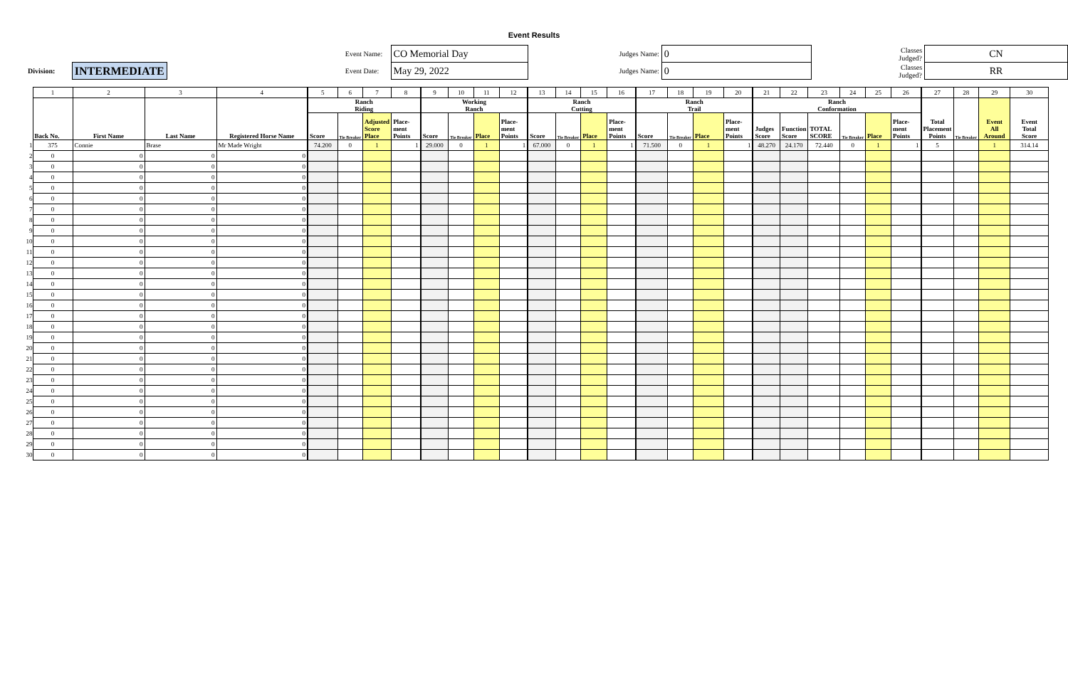Event Results
| | | | Event Name: | CO Memorial Day | | Judges Name: | 0 | | Classes Judged? | CN |
| Division: | INTERMEDIATE | | Event Date: | May 29, 2022 | | Judges Name: | 0 | | Classes Judged? | RR |
| | 1 | 2 | 3 | 4 | 5 | 6 | 7 | 8 | 9 | 10 | 11 | 12 | 13 | 14 | 15 | 16 | 17 | 18 | 19 | 20 | 21 | 22 | 23 | 24 | 25 | 26 | 27 | 28 | 29 | 30 |
| | Back No. | First Name | Last Name | Registered Horse Name | Ranch Riding | | | | Working Ranch | | | | Ranch Cutting | | | | Ranch Trail | | | | Ranch Conformation | | | | | | Total Placement Points | Tie Breaker | Event All Around | Event Total Score |
| | | | | | Score | Tie Breaker | Adjusted Score Place | Place- ment Points | Score | Tie Breaker | Place | Place- ment Points | Score | Tie Breaker | Place | Place- ment Points | Score | Tie Breaker | Place | Place- ment Points | Judges Score | Function Score | TOTAL SCORE | Tie Breaker | Place | Place- ment Points | | | | |
| 1 | 375 | Connie | Brase | Mr Made Wright | 74.200 | 0 | 1 | 1 | 29.000 | 0 | 1 | 1 | 67.000 | 0 | 1 | 1 | 71.500 | 0 | 1 | 1 | 48.270 | 24.170 | 72.440 | 0 | 1 | 1 | 5 | | 1 | 314.14 |
| 2 | 0 | 0 | 0 | 0 | | | | | | | | | | | | | | | | | | | | | | | | | | |
| 3 | 0 | 0 | 0 | 0 | | | | | | | | | | | | | | | | | | | | | | | | | | |
| 4 | 0 | 0 | 0 | 0 | | | | | | | | | | | | | | | | | | | | | | | | | | |
| 5 | 0 | 0 | 0 | 0 | | | | | | | | | | | | | | | | | | | | | | | | | | |
| 6 | 0 | 0 | 0 | 0 | | | | | | | | | | | | | | | | | | | | | | | | | | |
| 7 | 0 | 0 | 0 | 0 | | | | | | | | | | | | | | | | | | | | | | | | | | |
| 8 | 0 | 0 | 0 | 0 | | | | | | | | | | | | | | | | | | | | | | | | | | |
| 9 | 0 | 0 | 0 | 0 | | | | | | | | | | | | | | | | | | | | | | | | | | |
| 10 | 0 | 0 | 0 | 0 | | | | | | | | | | | | | | | | | | | | | | | | | | |
| 11 | 0 | 0 | 0 | 0 | | | | | | | | | | | | | | | | | | | | | | | | | | |
| 12 | 0 | 0 | 0 | 0 | | | | | | | | | | | | | | | | | | | | | | | | | | |
| 13 | 0 | 0 | 0 | 0 | | | | | | | | | | | | | | | | | | | | | | | | | | |
| 14 | 0 | 0 | 0 | 0 | | | | | | | | | | | | | | | | | | | | | | | | | | |
| 15 | 0 | 0 | 0 | 0 | | | | | | | | | | | | | | | | | | | | | | | | | | |
| 16 | 0 | 0 | 0 | 0 | | | | | | | | | | | | | | | | | | | | | | | | | | |
| 17 | 0 | 0 | 0 | 0 | | | | | | | | | | | | | | | | | | | | | | | | | | |
| 18 | 0 | 0 | 0 | 0 | | | | | | | | | | | | | | | | | | | | | | | | | | |
| 19 | 0 | 0 | 0 | 0 | | | | | | | | | | | | | | | | | | | | | | | | | | |
| 20 | 0 | 0 | 0 | 0 | | | | | | | | | | | | | | | | | | | | | | | | | | |
| 21 | 0 | 0 | 0 | 0 | | | | | | | | | | | | | | | | | | | | | | | | | | |
| 22 | 0 | 0 | 0 | 0 | | | | | | | | | | | | | | | | | | | | | | | | | | |
| 23 | 0 | 0 | 0 | 0 | | | | | | | | | | | | | | | | | | | | | | | | | | |
| 24 | 0 | 0 | 0 | 0 | | | | | | | | | | | | | | | | | | | | | | | | | | |
| 25 | 0 | 0 | 0 | 0 | | | | | | | | | | | | | | | | | | | | | | | | | | |
| 26 | 0 | 0 | 0 | 0 | | | | | | | | | | | | | | | | | | | | | | | | | | |
| 27 | 0 | 0 | 0 | 0 | | | | | | | | | | | | | | | | | | | | | | | | | | |
| 28 | 0 | 0 | 0 | 0 | | | | | | | | | | | | | | | | | | | | | | | | | | |
| 29 | 0 | 0 | 0 | 0 | | | | | | | | | | | | | | | | | | | | | | | | | | |
| 30 | 0 | 0 | 0 | 0 | | | | | | | | | | | | | | | | | | | | | | | | | | |